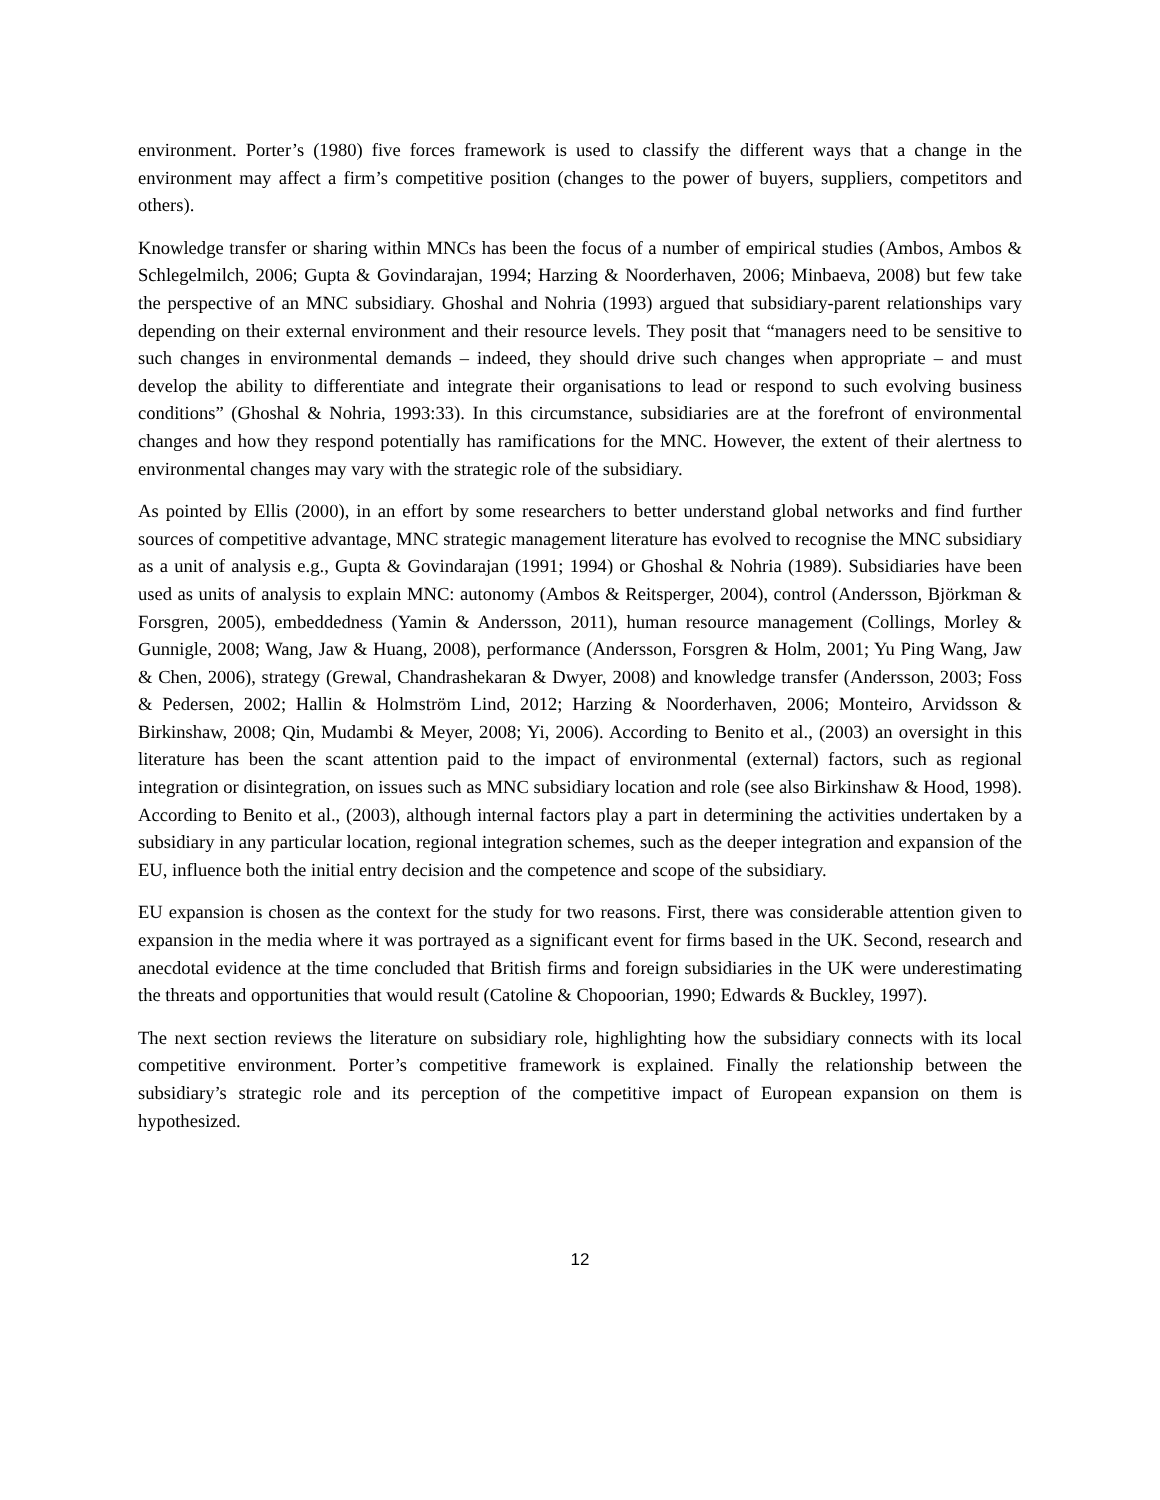environment. Porter’s (1980) five forces framework is used to classify the different ways that a change in the environment may affect a firm’s competitive position (changes to the power of buyers, suppliers, competitors and others).
Knowledge transfer or sharing within MNCs has been the focus of a number of empirical studies (Ambos, Ambos & Schlegelmilch, 2006; Gupta & Govindarajan, 1994; Harzing & Noorderhaven, 2006; Minbaeva, 2008) but few take the perspective of an MNC subsidiary. Ghoshal and Nohria (1993) argued that subsidiary-parent relationships vary depending on their external environment and their resource levels. They posit that “managers need to be sensitive to such changes in environmental demands – indeed, they should drive such changes when appropriate – and must develop the ability to differentiate and integrate their organisations to lead or respond to such evolving business conditions” (Ghoshal & Nohria, 1993:33). In this circumstance, subsidiaries are at the forefront of environmental changes and how they respond potentially has ramifications for the MNC. However, the extent of their alertness to environmental changes may vary with the strategic role of the subsidiary.
As pointed by Ellis (2000), in an effort by some researchers to better understand global networks and find further sources of competitive advantage, MNC strategic management literature has evolved to recognise the MNC subsidiary as a unit of analysis e.g., Gupta & Govindarajan (1991; 1994) or Ghoshal & Nohria (1989). Subsidiaries have been used as units of analysis to explain MNC: autonomy (Ambos & Reitsperger, 2004), control (Andersson, Björkman & Forsgren, 2005), embeddedness (Yamin & Andersson, 2011), human resource management (Collings, Morley & Gunnigle, 2008; Wang, Jaw & Huang, 2008), performance (Andersson, Forsgren & Holm, 2001; Yu Ping Wang, Jaw & Chen, 2006), strategy (Grewal, Chandrashekaran & Dwyer, 2008) and knowledge transfer (Andersson, 2003; Foss & Pedersen, 2002; Hallin & Holmström Lind, 2012; Harzing & Noorderhaven, 2006; Monteiro, Arvidsson & Birkinshaw, 2008; Qin, Mudambi & Meyer, 2008; Yi, 2006). According to Benito et al., (2003) an oversight in this literature has been the scant attention paid to the impact of environmental (external) factors, such as regional integration or disintegration, on issues such as MNC subsidiary location and role (see also Birkinshaw & Hood, 1998). According to Benito et al., (2003), although internal factors play a part in determining the activities undertaken by a subsidiary in any particular location, regional integration schemes, such as the deeper integration and expansion of the EU, influence both the initial entry decision and the competence and scope of the subsidiary.
EU expansion is chosen as the context for the study for two reasons. First, there was considerable attention given to expansion in the media where it was portrayed as a significant event for firms based in the UK. Second, research and anecdotal evidence at the time concluded that British firms and foreign subsidiaries in the UK were underestimating the threats and opportunities that would result (Catoline & Chopoorian, 1990; Edwards & Buckley, 1997).
The next section reviews the literature on subsidiary role, highlighting how the subsidiary connects with its local competitive environment. Porter’s competitive framework is explained. Finally the relationship between the subsidiary’s strategic role and its perception of the competitive impact of European expansion on them is hypothesized.
12